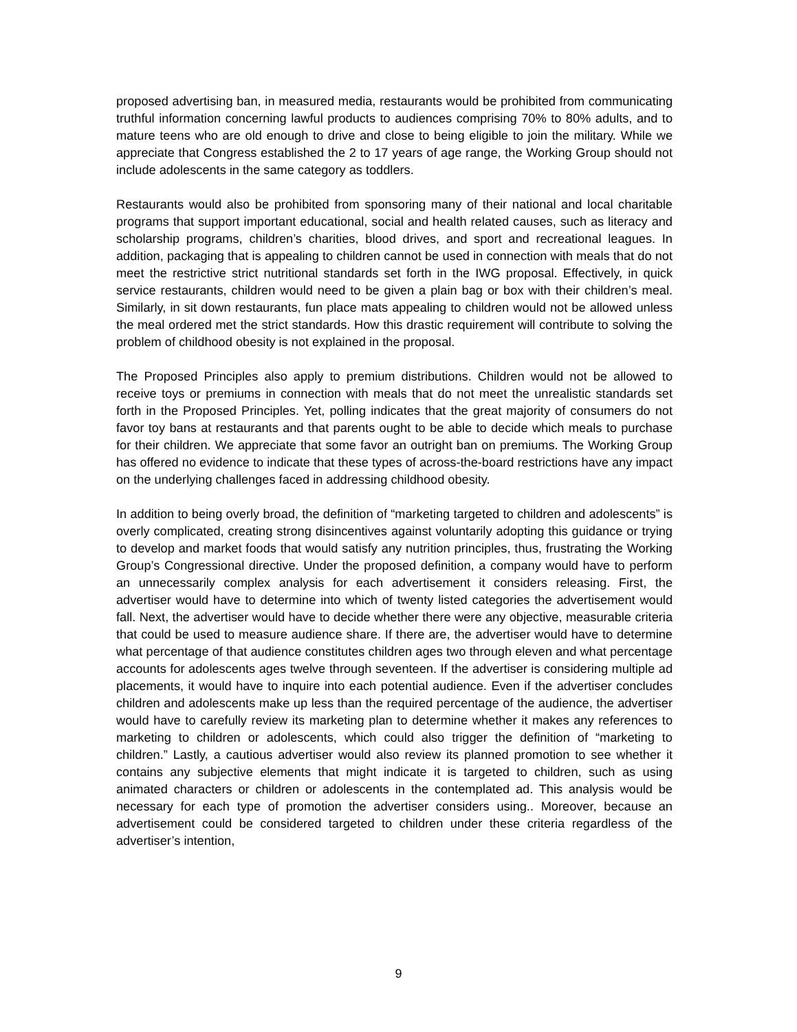proposed advertising ban, in measured media, restaurants would be prohibited from communicating truthful information concerning lawful products to audiences comprising 70% to 80% adults, and to mature teens who are old enough to drive and close to being eligible to join the military. While we appreciate that Congress established the 2 to 17 years of age range, the Working Group should not include adolescents in the same category as toddlers.
Restaurants would also be prohibited from sponsoring many of their national and local charitable programs that support important educational, social and health related causes, such as literacy and scholarship programs, children’s charities, blood drives, and sport and recreational leagues. In addition, packaging that is appealing to children cannot be used in connection with meals that do not meet the restrictive strict nutritional standards set forth in the IWG proposal. Effectively, in quick service restaurants, children would need to be given a plain bag or box with their children’s meal. Similarly, in sit down restaurants, fun place mats appealing to children would not be allowed unless the meal ordered met the strict standards. How this drastic requirement will contribute to solving the problem of childhood obesity is not explained in the proposal.
The Proposed Principles also apply to premium distributions. Children would not be allowed to receive toys or premiums in connection with meals that do not meet the unrealistic standards set forth in the Proposed Principles. Yet, polling indicates that the great majority of consumers do not favor toy bans at restaurants and that parents ought to be able to decide which meals to purchase for their children. We appreciate that some favor an outright ban on premiums. The Working Group has offered no evidence to indicate that these types of across-the-board restrictions have any impact on the underlying challenges faced in addressing childhood obesity.
In addition to being overly broad, the definition of “marketing targeted to children and adolescents” is overly complicated, creating strong disincentives against voluntarily adopting this guidance or trying to develop and market foods that would satisfy any nutrition principles, thus, frustrating the Working Group’s Congressional directive. Under the proposed definition, a company would have to perform an unnecessarily complex analysis for each advertisement it considers releasing. First, the advertiser would have to determine into which of twenty listed categories the advertisement would fall. Next, the advertiser would have to decide whether there were any objective, measurable criteria that could be used to measure audience share. If there are, the advertiser would have to determine what percentage of that audience constitutes children ages two through eleven and what percentage accounts for adolescents ages twelve through seventeen. If the advertiser is considering multiple ad placements, it would have to inquire into each potential audience. Even if the advertiser concludes children and adolescents make up less than the required percentage of the audience, the advertiser would have to carefully review its marketing plan to determine whether it makes any references to marketing to children or adolescents, which could also trigger the definition of “marketing to children.” Lastly, a cautious advertiser would also review its planned promotion to see whether it contains any subjective elements that might indicate it is targeted to children, such as using animated characters or children or adolescents in the contemplated ad. This analysis would be necessary for each type of promotion the advertiser considers using.. Moreover, because an advertisement could be considered targeted to children under these criteria regardless of the advertiser’s intention,
9